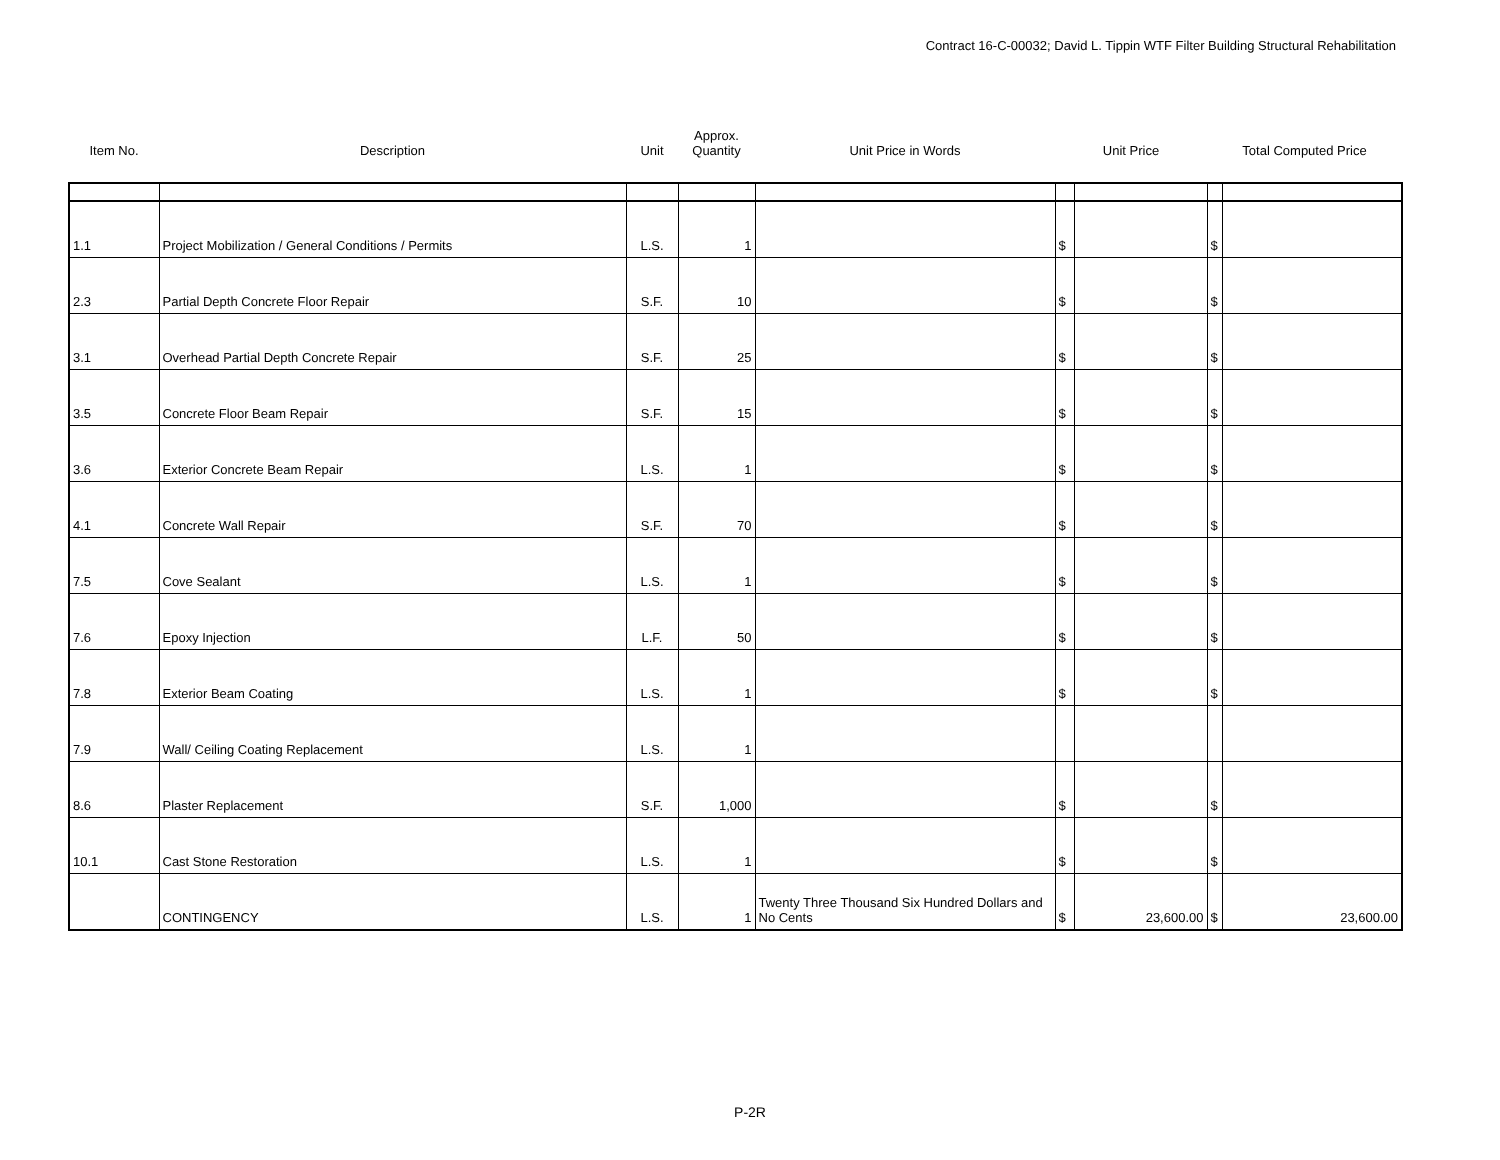Contract 16-C-00032; David L. Tippin WTF Filter Building Structural Rehabilitation
| Item No. | Description | Unit | Approx. Quantity | Unit Price in Words | Unit Price | | Total Computed Price | |
| --- | --- | --- | --- | --- | --- | --- | --- | --- |
| 1.1 | Project Mobilization / General Conditions / Permits | L.S. | 1 | | $ | | $ | |
| 2.3 | Partial Depth Concrete Floor Repair | S.F. | 10 | | $ | | $ | |
| 3.1 | Overhead Partial Depth Concrete Repair | S.F. | 25 | | $ | | $ | |
| 3.5 | Concrete Floor Beam Repair | S.F. | 15 | | $ | | $ | |
| 3.6 | Exterior Concrete Beam Repair | L.S. | 1 | | $ | | $ | |
| 4.1 | Concrete Wall Repair | S.F. | 70 | | $ | | $ | |
| 7.5 | Cove Sealant | L.S. | 1 | | $ | | $ | |
| 7.6 | Epoxy Injection | L.F. | 50 | | $ | | $ | |
| 7.8 | Exterior Beam Coating | L.S. | 1 | | $ | | $ | |
| 7.9 | Wall/ Ceiling Coating Replacement | L.S. | 1 | | | | | |
| 8.6 | Plaster Replacement | S.F. | 1,000 | | $ | | $ | |
| 10.1 | Cast Stone Restoration | L.S. | 1 | | $ | | $ | |
| | CONTINGENCY | L.S. | 1 | Twenty Three Thousand Six Hundred Dollars and No Cents | $ | 23,600.00 | $ | 23,600.00 |
P-2R